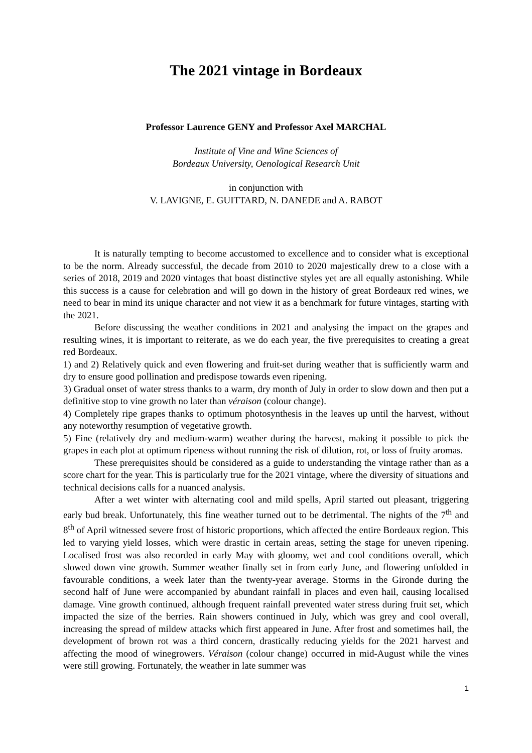The 2021 vintage in Bordeaux
Professor Laurence GENY and Professor Axel MARCHAL
Institute of Vine and Wine Sciences of
Bordeaux University, Oenological Research Unit
in conjunction with
V. LAVIGNE, E. GUITTARD, N. DANEDE and A. RABOT
It is naturally tempting to become accustomed to excellence and to consider what is exceptional to be the norm. Already successful, the decade from 2010 to 2020 majestically drew to a close with a series of 2018, 2019 and 2020 vintages that boast distinctive styles yet are all equally astonishing. While this success is a cause for celebration and will go down in the history of great Bordeaux red wines, we need to bear in mind its unique character and not view it as a benchmark for future vintages, starting with the 2021.
Before discussing the weather conditions in 2021 and analysing the impact on the grapes and resulting wines, it is important to reiterate, as we do each year, the five prerequisites to creating a great red Bordeaux.
1) and 2) Relatively quick and even flowering and fruit-set during weather that is sufficiently warm and dry to ensure good pollination and predispose towards even ripening.
3) Gradual onset of water stress thanks to a warm, dry month of July in order to slow down and then put a definitive stop to vine growth no later than véraison (colour change).
4) Completely ripe grapes thanks to optimum photosynthesis in the leaves up until the harvest, without any noteworthy resumption of vegetative growth.
5) Fine (relatively dry and medium-warm) weather during the harvest, making it possible to pick the grapes in each plot at optimum ripeness without running the risk of dilution, rot, or loss of fruity aromas.
These prerequisites should be considered as a guide to understanding the vintage rather than as a score chart for the year. This is particularly true for the 2021 vintage, where the diversity of situations and technical decisions calls for a nuanced analysis.
After a wet winter with alternating cool and mild spells, April started out pleasant, triggering early bud break. Unfortunately, this fine weather turned out to be detrimental. The nights of the 7<sup>th</sup> and 8<sup>th</sup> of April witnessed severe frost of historic proportions, which affected the entire Bordeaux region. This led to varying yield losses, which were drastic in certain areas, setting the stage for uneven ripening. Localised frost was also recorded in early May with gloomy, wet and cool conditions overall, which slowed down vine growth. Summer weather finally set in from early June, and flowering unfolded in favourable conditions, a week later than the twenty-year average. Storms in the Gironde during the second half of June were accompanied by abundant rainfall in places and even hail, causing localised damage. Vine growth continued, although frequent rainfall prevented water stress during fruit set, which impacted the size of the berries. Rain showers continued in July, which was grey and cool overall, increasing the spread of mildew attacks which first appeared in June. After frost and sometimes hail, the development of brown rot was a third concern, drastically reducing yields for the 2021 harvest and affecting the mood of winegrowers. Véraison (colour change) occurred in mid-August while the vines were still growing. Fortunately, the weather in late summer was
1